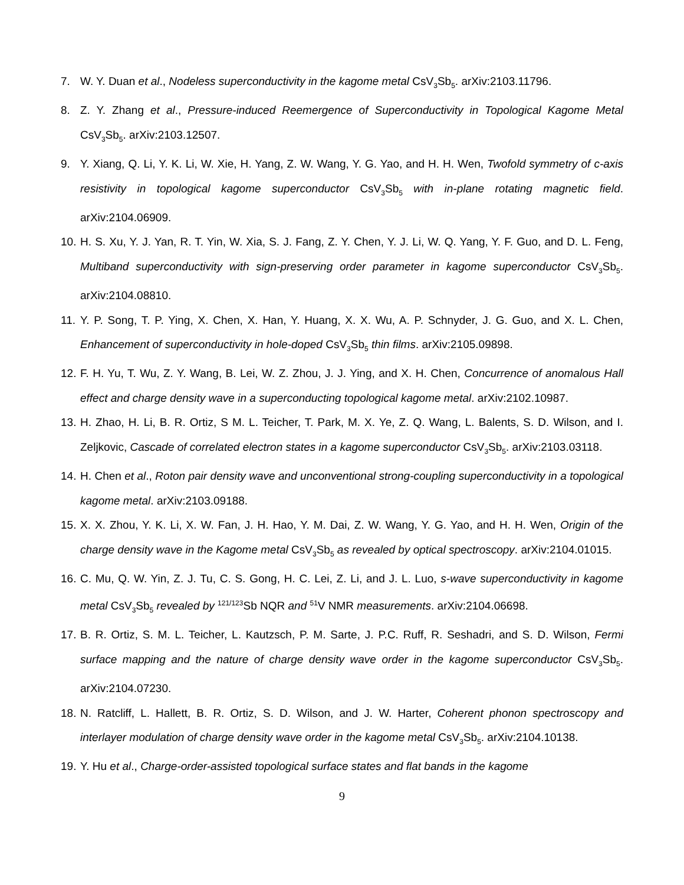7. W. Y. Duan et al., Nodeless superconductivity in the kagome metal CsV<sub>3</sub>Sb<sub>5</sub>. arXiv:2103.11796.
8. Z. Y. Zhang et al., Pressure-induced Reemergence of Superconductivity in Topological Kagome Metal CsV<sub>3</sub>Sb<sub>5</sub>. arXiv:2103.12507.
9. Y. Xiang, Q. Li, Y. K. Li, W. Xie, H. Yang, Z. W. Wang, Y. G. Yao, and H. H. Wen, Twofold symmetry of c-axis resistivity in topological kagome superconductor CsV<sub>3</sub>Sb<sub>5</sub> with in-plane rotating magnetic field. arXiv:2104.06909.
10. H. S. Xu, Y. J. Yan, R. T. Yin, W. Xia, S. J. Fang, Z. Y. Chen, Y. J. Li, W. Q. Yang, Y. F. Guo, and D. L. Feng, Multiband superconductivity with sign-preserving order parameter in kagome superconductor CsV<sub>3</sub>Sb<sub>5</sub>. arXiv:2104.08810.
11. Y. P. Song, T. P. Ying, X. Chen, X. Han, Y. Huang, X. X. Wu, A. P. Schnyder, J. G. Guo, and X. L. Chen, Enhancement of superconductivity in hole-doped CsV<sub>3</sub>Sb<sub>5</sub> thin films. arXiv:2105.09898.
12. F. H. Yu, T. Wu, Z. Y. Wang, B. Lei, W. Z. Zhou, J. J. Ying, and X. H. Chen, Concurrence of anomalous Hall effect and charge density wave in a superconducting topological kagome metal. arXiv:2102.10987.
13. H. Zhao, H. Li, B. R. Ortiz, S M. L. Teicher, T. Park, M. X. Ye, Z. Q. Wang, L. Balents, S. D. Wilson, and I. Zeljkovic, Cascade of correlated electron states in a kagome superconductor CsV<sub>3</sub>Sb<sub>5</sub>. arXiv:2103.03118.
14. H. Chen et al., Roton pair density wave and unconventional strong-coupling superconductivity in a topological kagome metal. arXiv:2103.09188.
15. X. X. Zhou, Y. K. Li, X. W. Fan, J. H. Hao, Y. M. Dai, Z. W. Wang, Y. G. Yao, and H. H. Wen, Origin of the charge density wave in the Kagome metal CsV<sub>3</sub>Sb<sub>5</sub> as revealed by optical spectroscopy. arXiv:2104.01015.
16. C. Mu, Q. W. Yin, Z. J. Tu, C. S. Gong, H. C. Lei, Z. Li, and J. L. Luo, s-wave superconductivity in kagome metal CsV<sub>3</sub>Sb<sub>5</sub> revealed by <sup>121/123</sup>Sb NQR and <sup>51</sup>V NMR measurements. arXiv:2104.06698.
17. B. R. Ortiz, S. M. L. Teicher, L. Kautzsch, P. M. Sarte, J. P.C. Ruff, R. Seshadri, and S. D. Wilson, Fermi surface mapping and the nature of charge density wave order in the kagome superconductor CsV<sub>3</sub>Sb<sub>5</sub>. arXiv:2104.07230.
18. N. Ratcliff, L. Hallett, B. R. Ortiz, S. D. Wilson, and J. W. Harter, Coherent phonon spectroscopy and interlayer modulation of charge density wave order in the kagome metal CsV<sub>3</sub>Sb<sub>5</sub>. arXiv:2104.10138.
19. Y. Hu et al., Charge-order-assisted topological surface states and flat bands in the kagome
9